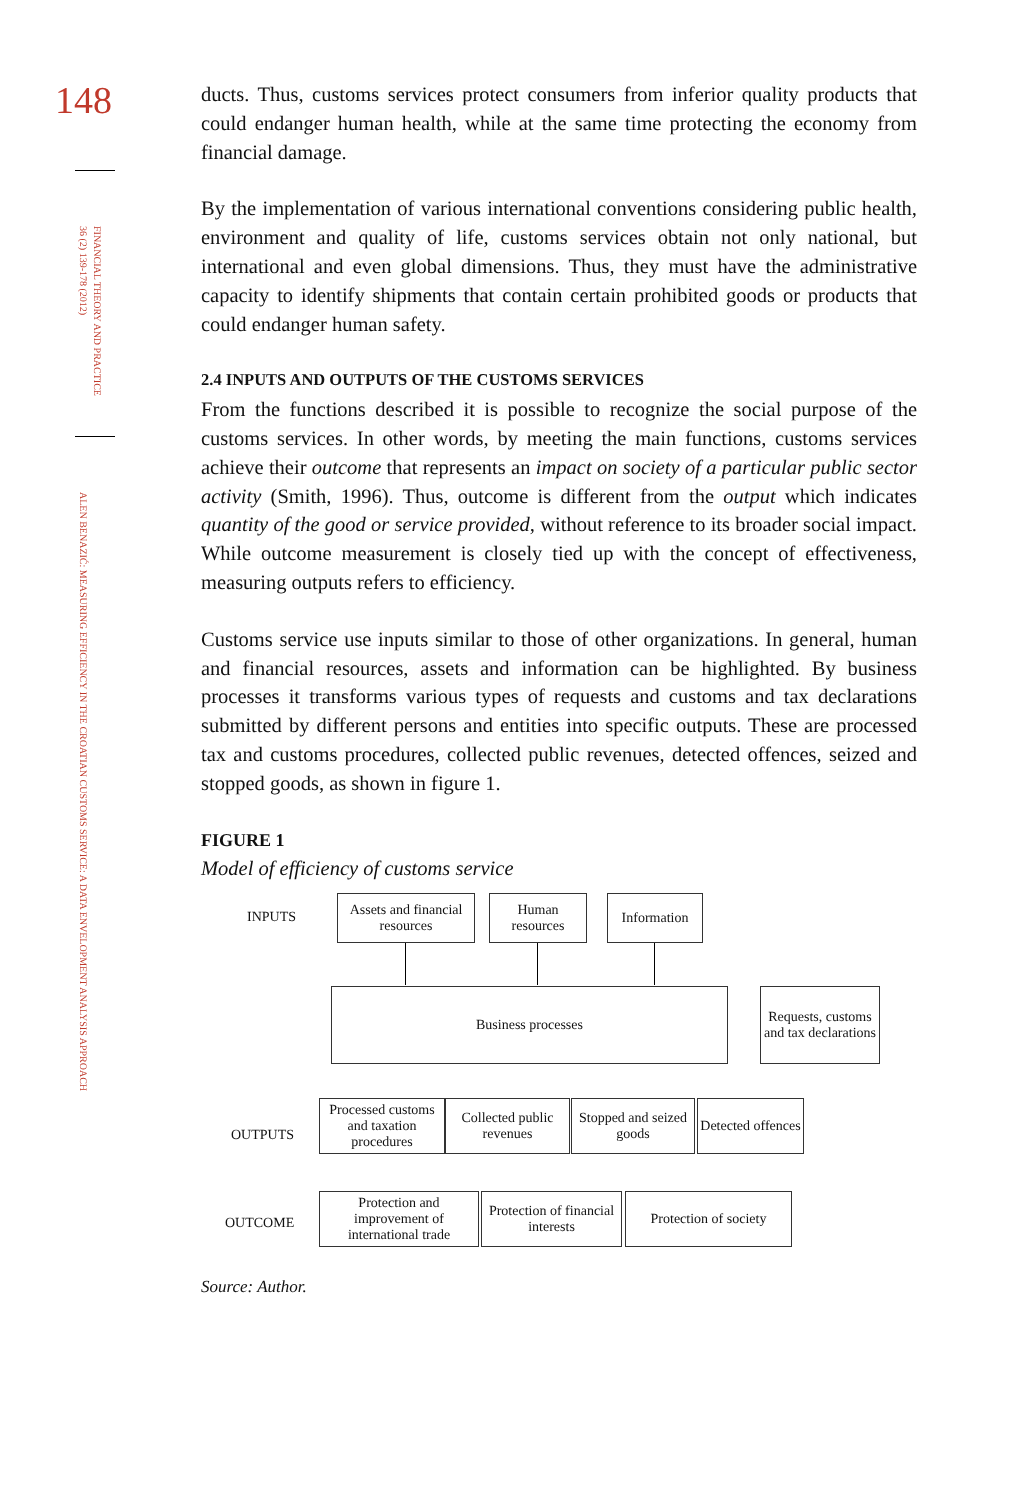148
FINANCIAL THEORY AND PRACTICE 36 (2) 139-178 (2012)
ALEN BENAZIĆ: MEASURING EFFICIENCY IN THE CROATIAN CUSTOMS SERVICE: A DATA ENVELOPMENT ANALYSIS APPROACH
ducts. Thus, customs services protect consumers from inferior quality products that could endanger human health, while at the same time protecting the economy from financial damage.
By the implementation of various international conventions considering public health, environment and quality of life, customs services obtain not only national, but international and even global dimensions. Thus, they must have the administrative capacity to identify shipments that contain certain prohibited goods or products that could endanger human safety.
2.4 INPUTS AND OUTPUTS OF THE CUSTOMS SERVICES
From the functions described it is possible to recognize the social purpose of the customs services. In other words, by meeting the main functions, customs services achieve their outcome that represents an impact on society of a particular public sector activity (Smith, 1996). Thus, outcome is different from the output which indicates quantity of the good or service provided, without reference to its broader social impact. While outcome measurement is closely tied up with the concept of effectiveness, measuring outputs refers to efficiency.
Customs service use inputs similar to those of other organizations. In general, human and financial resources, assets and information can be highlighted. By business processes it transforms various types of requests and customs and tax declarations submitted by different persons and entities into specific outputs. These are processed tax and customs procedures, collected public revenues, detected offences, seized and stopped goods, as shown in figure 1.
FIGURE 1
Model of efficiency of customs service
INPUTS
Assets and financial resources
Human resources
Information
Business processes
Requests, customs and tax declarations
OUTPUTS
Processed customs and taxation procedures
Collected public revenues
Stopped and seized goods
Detected offences
OUTCOME
Protection and improvement of international trade
Protection of financial interests
Protection of society
Source: Author.